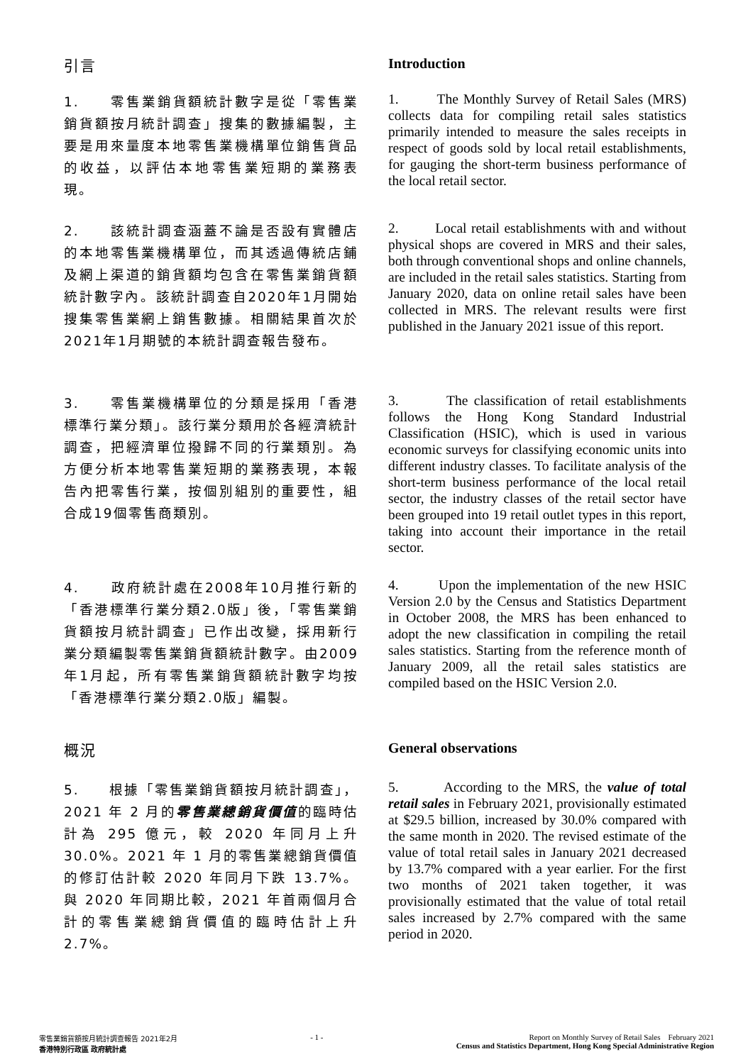引言
Introduction
1.　　零售業銷貨額統計數字是從「零售業銷貨額按月統計調查」搜集的數據編製，主要是用來量度本地零售業機構單位銷售貨品的收益，以評估本地零售業短期的業務表現。
1. The Monthly Survey of Retail Sales (MRS) collects data for compiling retail sales statistics primarily intended to measure the sales receipts in respect of goods sold by local retail establishments, for gauging the short-term business performance of the local retail sector.
2.　　該統計調查涵蓋不論是否設有實體店的本地零售業機構單位，而其透過傳統店鋪及網上渠道的銷貨額均包含在零售業銷貨額統計數字內。該統計調查自2020年1月開始搜集零售業網上銷售數據。相關結果首次於2021年1月期號的本統計調查報告發布。
2. Local retail establishments with and without physical shops are covered in MRS and their sales, both through conventional shops and online channels, are included in the retail sales statistics. Starting from January 2020, data on online retail sales have been collected in MRS. The relevant results were first published in the January 2021 issue of this report.
3.　　零售業機構單位的分類是採用「香港標準行業分類」。該行業分類用於各經濟統計調查，把經濟單位撥歸不同的行業類別。為方便分析本地零售業短期的業務表現，本報告內把零售行業，按個別組別的重要性，組合成19個零售商類別。
3. The classification of retail establishments follows the Hong Kong Standard Industrial Classification (HSIC), which is used in various economic surveys for classifying economic units into different industry classes. To facilitate analysis of the short-term business performance of the local retail sector, the industry classes of the retail sector have been grouped into 19 retail outlet types in this report, taking into account their importance in the retail sector.
4.　　政府統計處在2008年10月推行新的「香港標準行業分類2.0版」後，「零售業銷貨額按月統計調查」已作出改變，採用新行業分類編製零售業銷貨額統計數字。由2009年1月起，所有零售業銷貨額統計數字均按「香港標準行業分類2.0版」編製。
4. Upon the implementation of the new HSIC Version 2.0 by the Census and Statistics Department in October 2008, the MRS has been enhanced to adopt the new classification in compiling the retail sales statistics. Starting from the reference month of January 2009, all the retail sales statistics are compiled based on the HSIC Version 2.0.
概況
General observations
5.　　根據「零售業銷貨額按月統計調查」，2021 年 2 月的零售業總銷貨價值的臨時估計為 295 億元，較 2020 年同月上升 30.0%。2021 年 1 月的零售業總銷貨價值的修訂估計較 2020 年同月下跌 13.7%。與 2020 年同期比較，2021 年首兩個月合計的零售業總銷貨價值的臨時估計上升 2.7%。
5. According to the MRS, the value of total retail sales in February 2021, provisionally estimated at $29.5 billion, increased by 30.0% compared with the same month in 2020. The revised estimate of the value of total retail sales in January 2021 decreased by 13.7% compared with a year earlier. For the first two months of 2021 taken together, it was provisionally estimated that the value of total retail sales increased by 2.7% compared with the same period in 2020.
零售業銷貨額按月統計調查報告 2021年2月
香港特別行政區 政府統計處
- 1 - Report on Monthly Survey of Retail Sales February 2021
Census and Statistics Department, Hong Kong Special Administrative Region